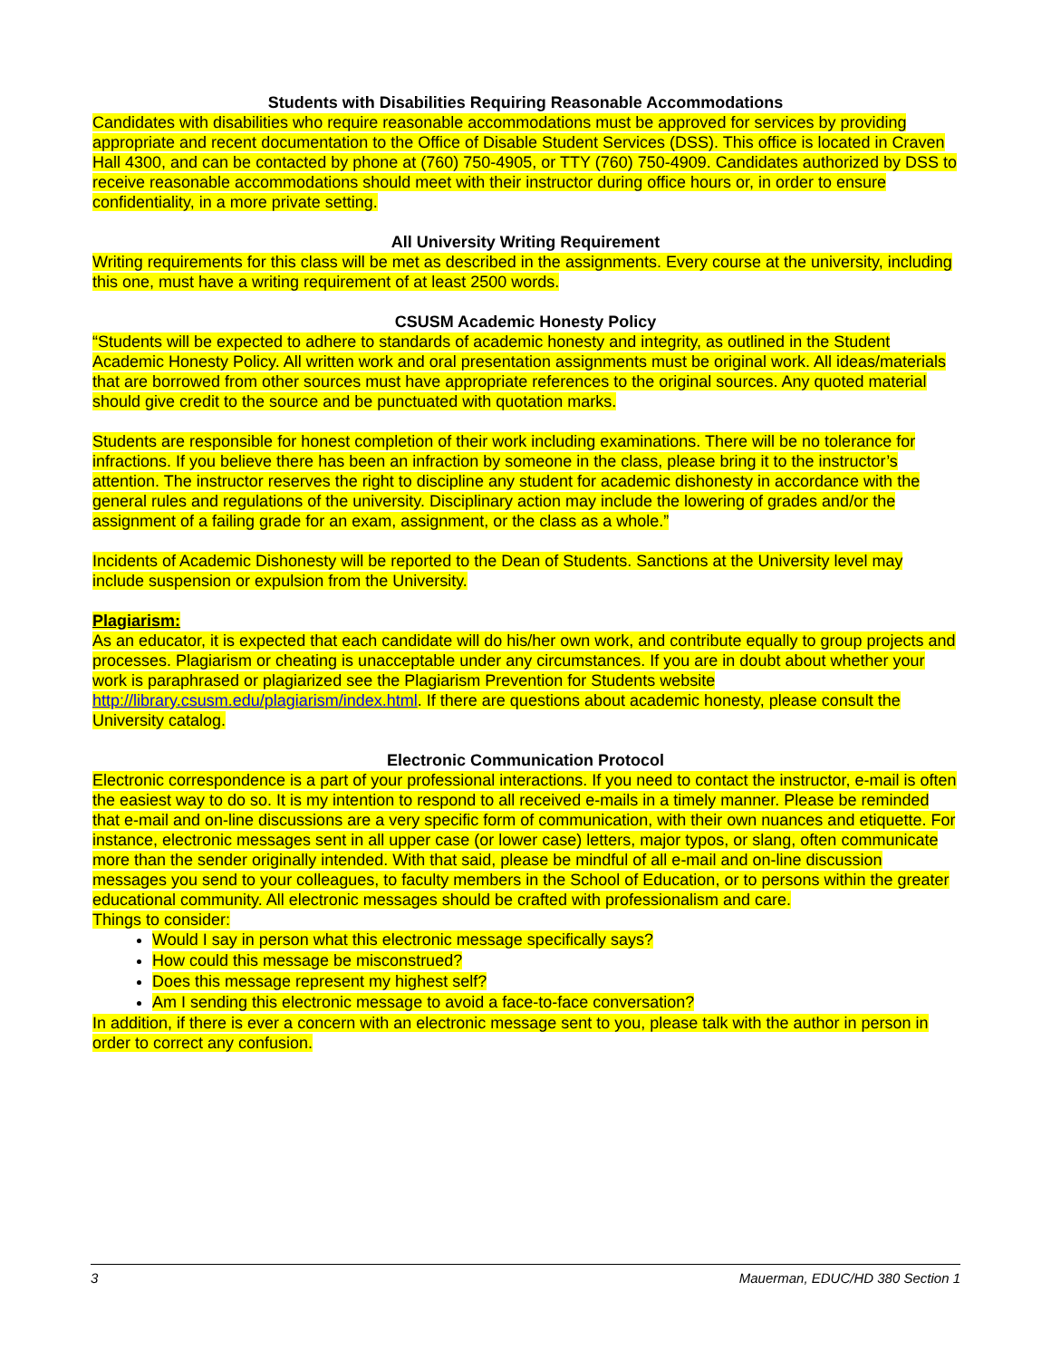Students with Disabilities Requiring Reasonable Accommodations
Candidates with disabilities who require reasonable accommodations must be approved for services by providing appropriate and recent documentation to the Office of Disable Student Services (DSS). This office is located in Craven Hall 4300, and can be contacted by phone at (760) 750-4905, or TTY (760) 750-4909. Candidates authorized by DSS to receive reasonable accommodations should meet with their instructor during office hours or, in order to ensure confidentiality, in a more private setting.
All University Writing Requirement
Writing requirements for this class will be met as described in the assignments. Every course at the university, including this one, must have a writing requirement of at least 2500 words.
CSUSM Academic Honesty Policy
“Students will be expected to adhere to standards of academic honesty and integrity, as outlined in the Student Academic Honesty Policy. All written work and oral presentation assignments must be original work. All ideas/materials that are borrowed from other sources must have appropriate references to the original sources. Any quoted material should give credit to the source and be punctuated with quotation marks.
Students are responsible for honest completion of their work including examinations. There will be no tolerance for infractions. If you believe there has been an infraction by someone in the class, please bring it to the instructor’s attention. The instructor reserves the right to discipline any student for academic dishonesty in accordance with the general rules and regulations of the university. Disciplinary action may include the lowering of grades and/or the assignment of a failing grade for an exam, assignment, or the class as a whole.”
Incidents of Academic Dishonesty will be reported to the Dean of Students. Sanctions at the University level may include suspension or expulsion from the University.
Plagiarism:
As an educator, it is expected that each candidate will do his/her own work, and contribute equally to group projects and processes. Plagiarism or cheating is unacceptable under any circumstances. If you are in doubt about whether your work is paraphrased or plagiarized see the Plagiarism Prevention for Students website http://library.csusm.edu/plagiarism/index.html. If there are questions about academic honesty, please consult the University catalog.
Electronic Communication Protocol
Electronic correspondence is a part of your professional interactions. If you need to contact the instructor, e-mail is often the easiest way to do so. It is my intention to respond to all received e-mails in a timely manner. Please be reminded that e-mail and on-line discussions are a very specific form of communication, with their own nuances and etiquette. For instance, electronic messages sent in all upper case (or lower case) letters, major typos, or slang, often communicate more than the sender originally intended. With that said, please be mindful of all e-mail and on-line discussion messages you send to your colleagues, to faculty members in the School of Education, or to persons within the greater educational community. All electronic messages should be crafted with professionalism and care.
Things to consider:
Would I say in person what this electronic message specifically says?
How could this message be misconstrued?
Does this message represent my highest self?
Am I sending this electronic message to avoid a face-to-face conversation?
In addition, if there is ever a concern with an electronic message sent to you, please talk with the author in person in order to correct any confusion.
3 Mauerman, EDUC/HD 380 Section 1